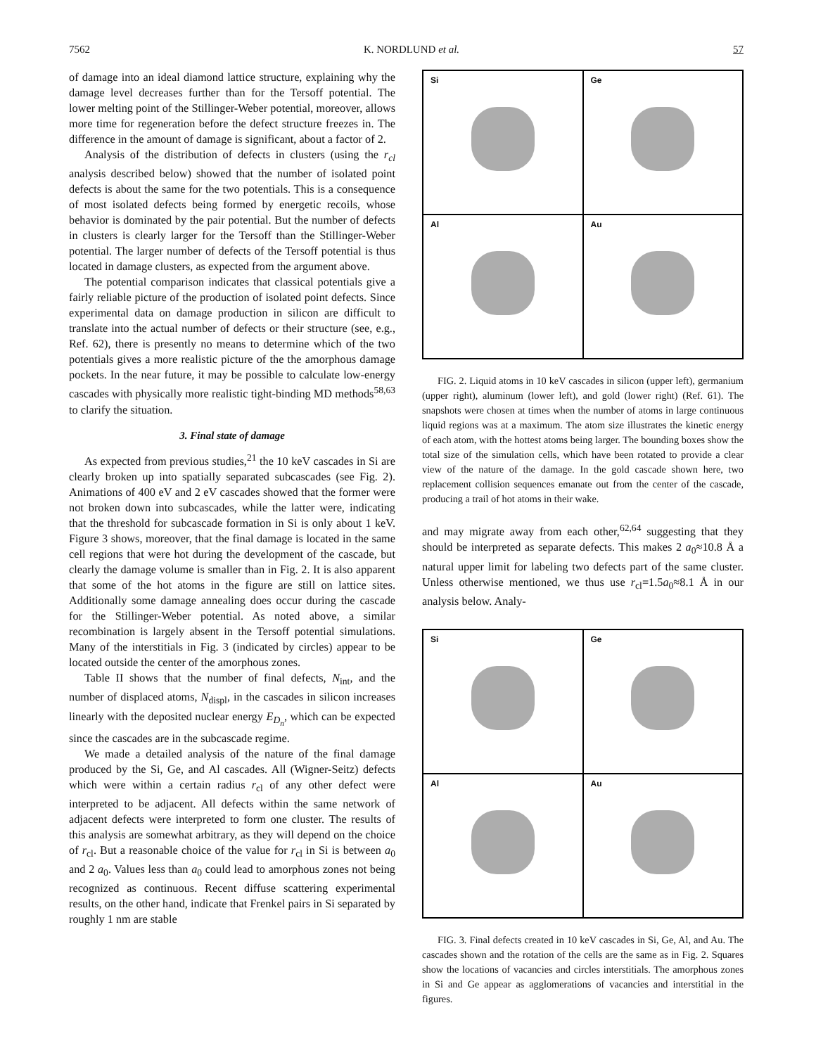7562 K. NORDLUND et al. 57
of damage into an ideal diamond lattice structure, explaining why the damage level decreases further than for the Tersoff potential. The lower melting point of the Stillinger-Weber potential, moreover, allows more time for regeneration before the defect structure freezes in. The difference in the amount of damage is significant, about a factor of 2.
Analysis of the distribution of defects in clusters (using the r<sub>cl</sub> analysis described below) showed that the number of isolated point defects is about the same for the two potentials. This is a consequence of most isolated defects being formed by energetic recoils, whose behavior is dominated by the pair potential. But the number of defects in clusters is clearly larger for the Tersoff than the Stillinger-Weber potential. The larger number of defects of the Tersoff potential is thus located in damage clusters, as expected from the argument above.
The potential comparison indicates that classical potentials give a fairly reliable picture of the production of isolated point defects. Since experimental data on damage production in silicon are difficult to translate into the actual number of defects or their structure (see, e.g., Ref. 62), there is presently no means to determine which of the two potentials gives a more realistic picture of the the amorphous damage pockets. In the near future, it may be possible to calculate low-energy cascades with physically more realistic tight-binding MD methods<sup>58,63</sup> to clarify the situation.
3. Final state of damage
As expected from previous studies,<sup>21</sup> the 10 keV cascades in Si are clearly broken up into spatially separated subcascades (see Fig. 2). Animations of 400 eV and 2 eV cascades showed that the former were not broken down into subcascades, while the latter were, indicating that the threshold for subcascade formation in Si is only about 1 keV. Figure 3 shows, moreover, that the final damage is located in the same cell regions that were hot during the development of the cascade, but clearly the damage volume is smaller than in Fig. 2. It is also apparent that some of the hot atoms in the figure are still on lattice sites. Additionally some damage annealing does occur during the cascade for the Stillinger-Weber potential. As noted above, a similar recombination is largely absent in the Tersoff potential simulations. Many of the interstitials in Fig. 3 (indicated by circles) appear to be located outside the center of the amorphous zones.
Table II shows that the number of final defects, N<sub>int</sub>, and the number of displaced atoms, N<sub>displ</sub>, in the cascades in silicon increases linearly with the deposited nuclear energy E<sub>D<sub>n</sub></sub>, which can be expected since the cascades are in the subcascade regime.
We made a detailed analysis of the nature of the final damage produced by the Si, Ge, and Al cascades. All (Wigner-Seitz) defects which were within a certain radius r<sub>cl</sub> of any other defect were interpreted to be adjacent. All defects within the same network of adjacent defects were interpreted to form one cluster. The results of this analysis are somewhat arbitrary, as they will depend on the choice of r<sub>cl</sub>. But a reasonable choice of the value for r<sub>cl</sub> in Si is between a<sub>0</sub> and 2 a<sub>0</sub>. Values less than a<sub>0</sub> could lead to amorphous zones not being recognized as continuous. Recent diffuse scattering experimental results, on the other hand, indicate that Frenkel pairs in Si separated by roughly 1 nm are stable
Si
Ge
Al
Au
FIG. 2. Liquid atoms in 10 keV cascades in silicon (upper left), germanium (upper right), aluminum (lower left), and gold (lower right) (Ref. 61). The snapshots were chosen at times when the number of atoms in large continuous liquid regions was at a maximum. The atom size illustrates the kinetic energy of each atom, with the hottest atoms being larger. The bounding boxes show the total size of the simulation cells, which have been rotated to provide a clear view of the nature of the damage. In the gold cascade shown here, two replacement collision sequences emanate out from the center of the cascade, producing a trail of hot atoms in their wake.
and may migrate away from each other,<sup>62,64</sup> suggesting that they should be interpreted as separate defects. This makes 2 a<sub>0</sub>≈10.8 Å a natural upper limit for labeling two defects part of the same cluster. Unless otherwise mentioned, we thus use r<sub>cl</sub>=1.5a<sub>0</sub>≈8.1 Å in our analysis below. Analy-
Si
Ge
Al
Au
FIG. 3. Final defects created in 10 keV cascades in Si, Ge, Al, and Au. The cascades shown and the rotation of the cells are the same as in Fig. 2. Squares show the locations of vacancies and circles interstitials. The amorphous zones in Si and Ge appear as agglomerations of vacancies and interstitial in the figures.